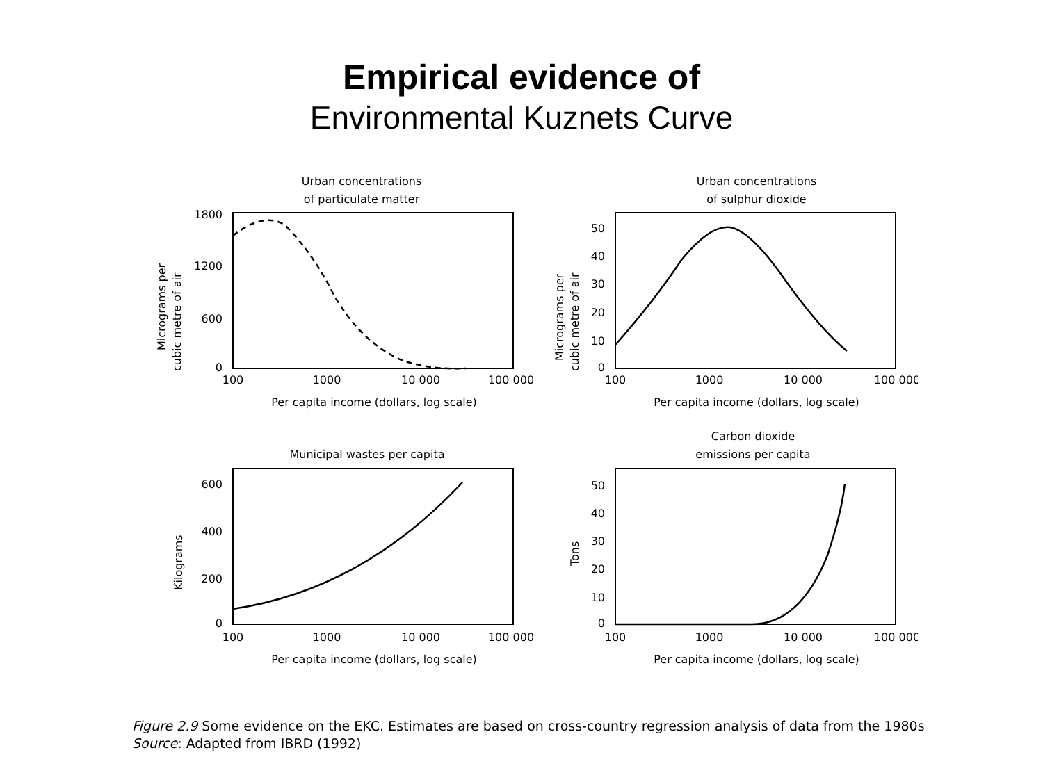Empirical evidence of
Environmental Kuznets Curve
Urban concentrations
of particulate matter
1800
1200
600
0
Micrograms per
cubic metre of air
100
1000
10 000
100 000
Per capita income (dollars, log scale)
Urban concentrations
of sulphur dioxide
50
40
30
20
10
0
Micrograms per
cubic metre of air
100
1000
10 000
100 000
Per capita income (dollars, log scale)
Municipal wastes per capita
600
400
200
0
Kilograms
100
1000
10 000
100 000
Per capita income (dollars, log scale)
Carbon dioxide
emissions per capita
50
40
30
20
10
0
Tons
100
1000
10 000
100 000
Per capita income (dollars, log scale)
Figure 2.9 Some evidence on the EKC. Estimates are based on cross-country regression analysis of data from the 1980s
Source: Adapted from IBRD (1992)